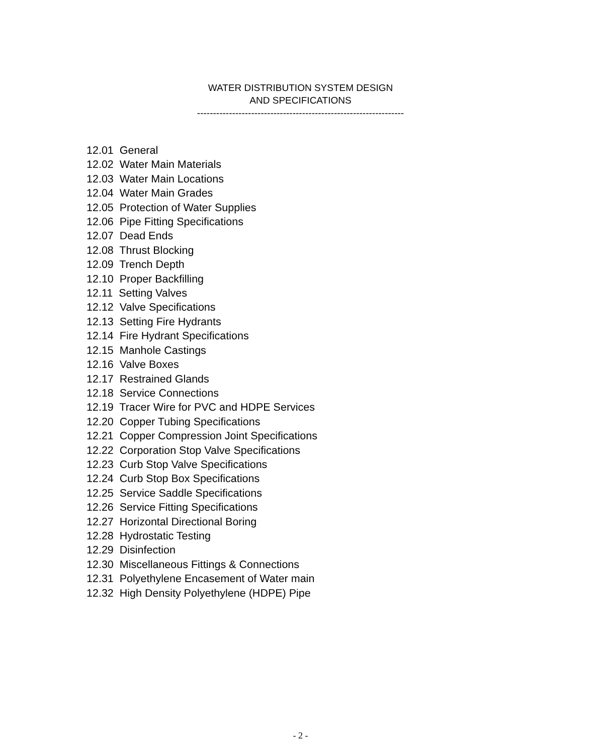WATER DISTRIBUTION SYSTEM DESIGN
AND SPECIFICATIONS
-----------------------------------------------------------------
12.01 General
12.02 Water Main Materials
12.03 Water Main Locations
12.04 Water Main Grades
12.05 Protection of Water Supplies
12.06 Pipe Fitting Specifications
12.07 Dead Ends
12.08 Thrust Blocking
12.09 Trench Depth
12.10 Proper Backfilling
12.11 Setting Valves
12.12 Valve Specifications
12.13 Setting Fire Hydrants
12.14 Fire Hydrant Specifications
12.15 Manhole Castings
12.16 Valve Boxes
12.17 Restrained Glands
12.18 Service Connections
12.19 Tracer Wire for PVC and HDPE Services
12.20 Copper Tubing Specifications
12.21 Copper Compression Joint Specifications
12.22 Corporation Stop Valve Specifications
12.23 Curb Stop Valve Specifications
12.24 Curb Stop Box Specifications
12.25 Service Saddle Specifications
12.26 Service Fitting Specifications
12.27 Horizontal Directional Boring
12.28 Hydrostatic Testing
12.29 Disinfection
12.30 Miscellaneous Fittings & Connections
12.31 Polyethylene Encasement of Water main
12.32 High Density Polyethylene (HDPE) Pipe
- 2 -